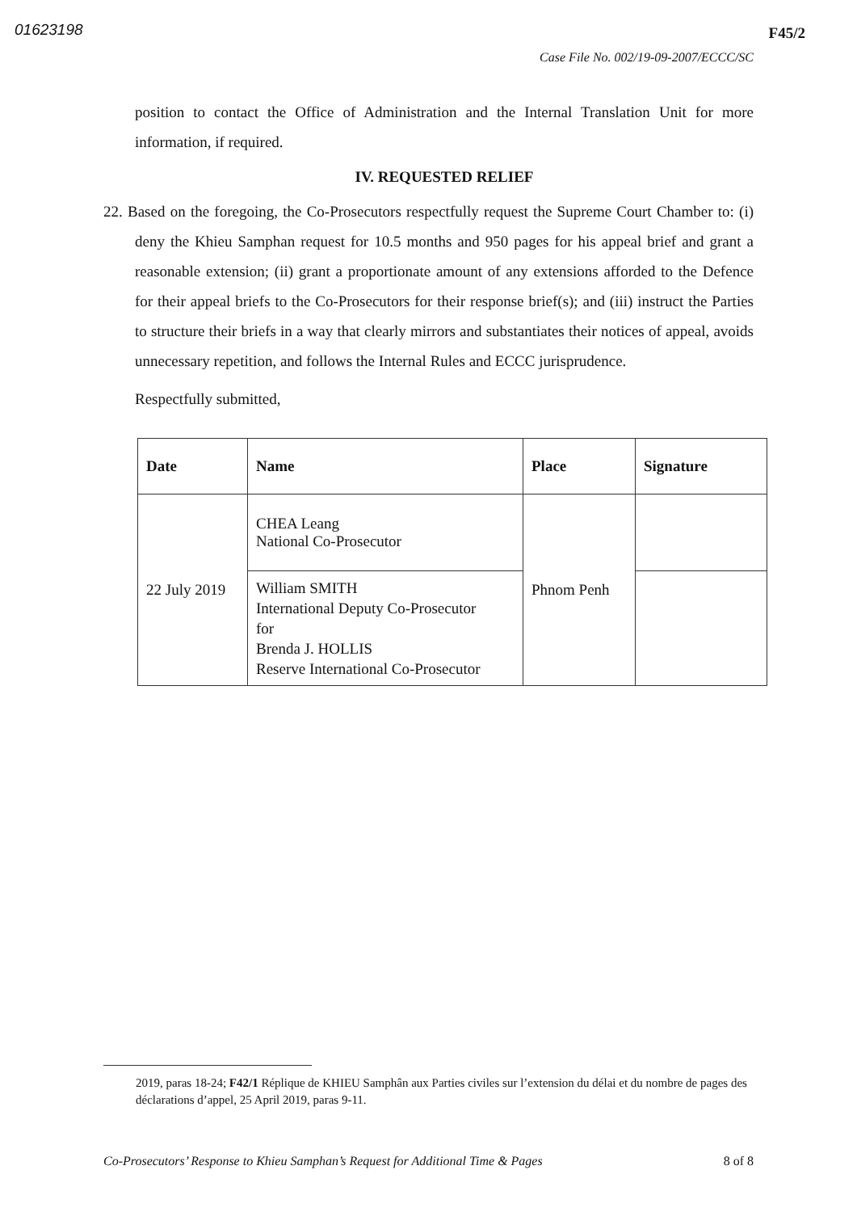01623198 F45/2
Case File No. 002/19-09-2007/ECCC/SC
position to contact the Office of Administration and the Internal Translation Unit for more information, if required.
IV. REQUESTED RELIEF
22. Based on the foregoing, the Co-Prosecutors respectfully request the Supreme Court Chamber to: (i) deny the Khieu Samphan request for 10.5 months and 950 pages for his appeal brief and grant a reasonable extension; (ii) grant a proportionate amount of any extensions afforded to the Defence for their appeal briefs to the Co-Prosecutors for their response brief(s); and (iii) instruct the Parties to structure their briefs in a way that clearly mirrors and substantiates their notices of appeal, avoids unnecessary repetition, and follows the Internal Rules and ECCC jurisprudence.
Respectfully submitted,
| Date | Name | Place | Signature |
| --- | --- | --- | --- |
| 22 July 2019 | CHEA Leang National Co-Prosecutor | Phnom Penh | |
| | William SMITH International Deputy Co-Prosecutor for Brenda J. HOLLIS Reserve International Co-Prosecutor | | |
2019, paras 18-24; F42/1 Réplique de KHIEU Samphân aux Parties civiles sur l’extension du délai et du nombre de pages des déclarations d’appel, 25 April 2019, paras 9-11.
Co-Prosecutors’ Response to Khieu Samphan’s Request for Additional Time & Pages 8 of 8